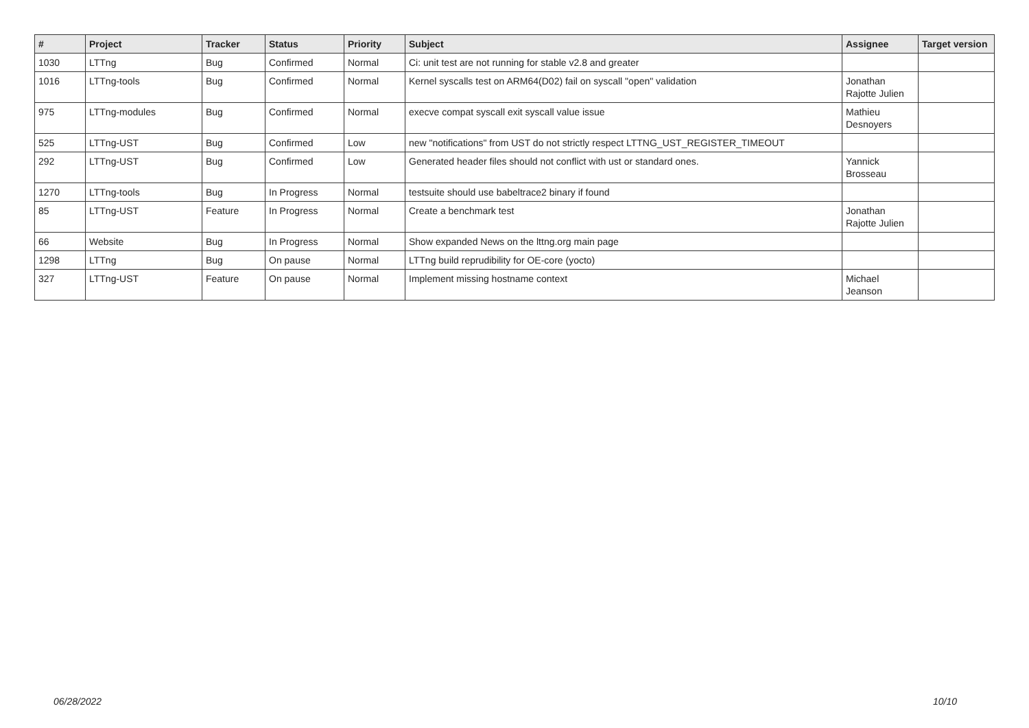| # | Project | Tracker | Status | Priority | Subject | Assignee | Target version |
| --- | --- | --- | --- | --- | --- | --- | --- |
| 1030 | LTTng | Bug | Confirmed | Normal | Ci: unit test are not running for stable v2.8 and greater | | |
| 1016 | LTTng-tools | Bug | Confirmed | Normal | Kernel syscalls test on ARM64(D02) fail on syscall "open" validation | Jonathan Rajotte Julien | |
| 975 | LTTng-modules | Bug | Confirmed | Normal | execve compat syscall exit syscall value issue | Mathieu Desnoyers | |
| 525 | LTTng-UST | Bug | Confirmed | Low | new "notifications" from UST do not strictly respect LTTNG_UST_REGISTER_TIMEOUT | | |
| 292 | LTTng-UST | Bug | Confirmed | Low | Generated header files should not conflict with ust or standard ones. | Yannick Brosseau | |
| 1270 | LTTng-tools | Bug | In Progress | Normal | testsuite should use babeltrace2 binary if found | | |
| 85 | LTTng-UST | Feature | In Progress | Normal | Create a benchmark test | Jonathan Rajotte Julien | |
| 66 | Website | Bug | In Progress | Normal | Show expanded News on the lttng.org main page | | |
| 1298 | LTTng | Bug | On pause | Normal | LTTng build reprudibility for OE-core (yocto) | | |
| 327 | LTTng-UST | Feature | On pause | Normal | Implement missing hostname context | Michael Jeanson | |
06/28/2022 10/10